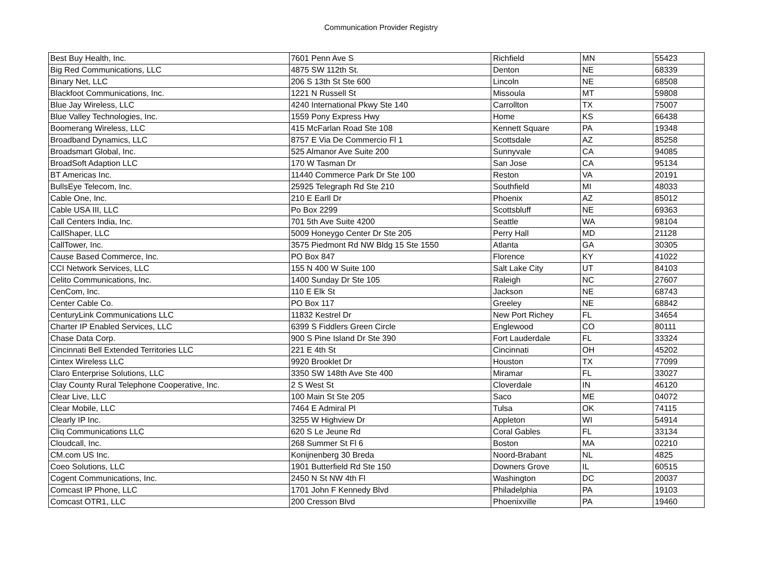Communication Provider Registry
| Best Buy Health, Inc. | 7601 Penn Ave S | Richfield | MN | 55423 |
| Big Red Communications, LLC | 4875 SW 112th St. | Denton | NE | 68339 |
| Binary Net, LLC | 206 S 13th St Ste 600 | Lincoln | NE | 68508 |
| Blackfoot Communications, Inc. | 1221 N Russell St | Missoula | MT | 59808 |
| Blue Jay Wireless, LLC | 4240 International Pkwy Ste 140 | Carrollton | TX | 75007 |
| Blue Valley Technologies, Inc. | 1559 Pony Express Hwy | Home | KS | 66438 |
| Boomerang Wireless, LLC | 415 McFarlan Road Ste 108 | Kennett Square | PA | 19348 |
| Broadband Dynamics, LLC | 8757 E Via De Commercio Fl 1 | Scottsdale | AZ | 85258 |
| Broadsmart Global, Inc. | 525 Almanor Ave Suite 200 | Sunnyvale | CA | 94085 |
| BroadSoft Adaption LLC | 170 W Tasman Dr | San Jose | CA | 95134 |
| BT Americas Inc. | 11440 Commerce Park Dr Ste 100 | Reston | VA | 20191 |
| BullsEye Telecom, Inc. | 25925 Telegraph Rd Ste 210 | Southfield | MI | 48033 |
| Cable One, Inc. | 210 E Earll Dr | Phoenix | AZ | 85012 |
| Cable USA III, LLC | Po Box 2299 | Scottsbluff | NE | 69363 |
| Call Centers India, Inc. | 701 5th Ave Suite 4200 | Seattle | WA | 98104 |
| CallShaper, LLC | 5009 Honeygo Center Dr Ste 205 | Perry Hall | MD | 21128 |
| CallTower, Inc. | 3575 Piedmont Rd NW Bldg 15 Ste 1550 | Atlanta | GA | 30305 |
| Cause Based Commerce, Inc. | PO Box 847 | Florence | KY | 41022 |
| CCI Network Services, LLC | 155 N 400 W Suite 100 | Salt Lake City | UT | 84103 |
| Celito Communications, Inc. | 1400 Sunday Dr Ste 105 | Raleigh | NC | 27607 |
| CenCom, Inc. | 110 E Elk St | Jackson | NE | 68743 |
| Center Cable Co. | PO Box 117 | Greeley | NE | 68842 |
| CenturyLink Communications LLC | 11832 Kestrel Dr | New Port Richey | FL | 34654 |
| Charter IP Enabled Services, LLC | 6399 S Fiddlers Green Circle | Englewood | CO | 80111 |
| Chase Data Corp. | 900 S Pine Island Dr Ste 390 | Fort Lauderdale | FL | 33324 |
| Cincinnati Bell Extended Territories LLC | 221 E 4th St | Cincinnati | OH | 45202 |
| Cintex Wireless LLC | 9920 Brooklet Dr | Houston | TX | 77099 |
| Claro Enterprise Solutions, LLC | 3350 SW 148th Ave Ste 400 | Miramar | FL | 33027 |
| Clay County Rural Telephone Cooperative, Inc. | 2 S West St | Cloverdale | IN | 46120 |
| Clear Live, LLC | 100 Main St Ste 205 | Saco | ME | 04072 |
| Clear Mobile, LLC | 7464 E Admiral Pl | Tulsa | OK | 74115 |
| Clearly IP Inc. | 3255 W Highview Dr | Appleton | WI | 54914 |
| Cliq Communications LLC | 620 S Le Jeune Rd | Coral Gables | FL | 33134 |
| Cloudcall, Inc. | 268 Summer St Fl 6 | Boston | MA | 02210 |
| CM.com US Inc. | Konijnenberg 30 Breda | Noord-Brabant | NL | 4825 |
| Coeo Solutions, LLC | 1901 Butterfield Rd Ste 150 | Downers Grove | IL | 60515 |
| Cogent Communications, Inc. | 2450 N St NW 4th Fl | Washington | DC | 20037 |
| Comcast IP Phone, LLC | 1701 John F Kennedy Blvd | Philadelphia | PA | 19103 |
| Comcast OTR1, LLC | 200 Cresson Blvd | Phoenixville | PA | 19460 |